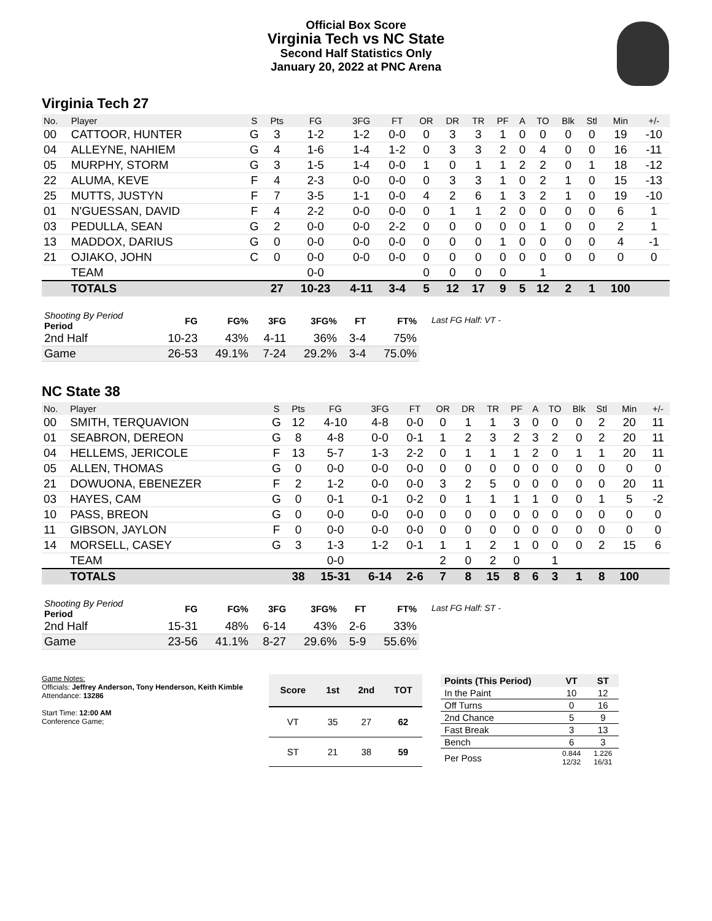Official Box Score
Virginia Tech vs NC State
Second Half Statistics Only
January 20, 2022 at PNC Arena
Virginia Tech 27
| No. | Player | S | Pts | FG | 3FG | FT | OR | DR | TR | PF | A | TO | Blk | Stl | Min | +/- |
| --- | --- | --- | --- | --- | --- | --- | --- | --- | --- | --- | --- | --- | --- | --- | --- | --- |
| 00 | CATTOOR, HUNTER | G | 3 | 1-2 | 1-2 | 0-0 | 0 | 3 | 3 | 1 | 0 | 0 | 0 | 0 | 19 | -10 |
| 04 | ALLEYNE, NAHIEM | G | 4 | 1-6 | 1-4 | 1-2 | 0 | 3 | 3 | 2 | 0 | 4 | 0 | 0 | 16 | -11 |
| 05 | MURPHY, STORM | G | 3 | 1-5 | 1-4 | 0-0 | 1 | 0 | 1 | 1 | 2 | 2 | 0 | 1 | 18 | -12 |
| 22 | ALUMA, KEVE | F | 4 | 2-3 | 0-0 | 0-0 | 0 | 3 | 3 | 1 | 0 | 2 | 1 | 0 | 15 | -13 |
| 25 | MUTTS, JUSTYN | F | 7 | 3-5 | 1-1 | 0-0 | 4 | 2 | 6 | 1 | 3 | 2 | 1 | 0 | 19 | -10 |
| 01 | N'GUESSAN, DAVID | F | 4 | 2-2 | 0-0 | 0-0 | 0 | 1 | 1 | 2 | 0 | 0 | 0 | 0 | 6 | 1 |
| 03 | PEDULLA, SEAN | G | 2 | 0-0 | 0-0 | 2-2 | 0 | 0 | 0 | 0 | 0 | 1 | 0 | 0 | 2 | 1 |
| 13 | MADDOX, DARIUS | G | 0 | 0-0 | 0-0 | 0-0 | 0 | 0 | 0 | 1 | 0 | 0 | 0 | 0 | 4 | -1 |
| 21 | OJIAKO, JOHN | C | 0 | 0-0 | 0-0 | 0-0 | 0 | 0 | 0 | 0 | 0 | 0 | 0 | 0 | 0 | 0 |
| | TEAM | | | 0-0 | | | 0 | 0 | 0 | 0 | | 1 | | | | |
| | TOTALS | | 27 | 10-23 | 4-11 | 3-4 | 5 | 12 | 17 | 9 | 5 | 12 | 2 | 1 | 100 | |
| Shooting By Period Period | FG | FG% | 3FG | 3FG% | FT | FT% |
| --- | --- | --- | --- | --- | --- | --- |
| 2nd Half | 10-23 | 43% | 4-11 | 36% | 3-4 | 75% |
| Game | 26-53 | 49.1% | 7-24 | 29.2% | 3-4 | 75.0% |
Last FG Half: VT -
NC State 38
| No. | Player | S | Pts | FG | 3FG | FT | OR | DR | TR | PF | A | TO | Blk | Stl | Min | +/- |
| --- | --- | --- | --- | --- | --- | --- | --- | --- | --- | --- | --- | --- | --- | --- | --- | --- |
| 00 | SMITH, TERQUAVION | G | 12 | 4-10 | 4-8 | 0-0 | 0 | 1 | 1 | 3 | 0 | 0 | 0 | 2 | 20 | 11 |
| 01 | SEABRON, DEREON | G | 8 | 4-8 | 0-0 | 0-1 | 1 | 2 | 3 | 2 | 3 | 2 | 0 | 2 | 20 | 11 |
| 04 | HELLEMS, JERICOLE | F | 13 | 5-7 | 1-3 | 2-2 | 0 | 1 | 1 | 1 | 2 | 0 | 1 | 1 | 20 | 11 |
| 05 | ALLEN, THOMAS | G | 0 | 0-0 | 0-0 | 0-0 | 0 | 0 | 0 | 0 | 0 | 0 | 0 | 0 | 0 | 0 |
| 21 | DOWUONA, EBENEZER | F | 2 | 1-2 | 0-0 | 0-0 | 3 | 2 | 5 | 0 | 0 | 0 | 0 | 0 | 20 | 11 |
| 03 | HAYES, CAM | G | 0 | 0-1 | 0-1 | 0-2 | 0 | 1 | 1 | 1 | 1 | 0 | 0 | 1 | 5 | -2 |
| 10 | PASS, BREON | G | 0 | 0-0 | 0-0 | 0-0 | 0 | 0 | 0 | 0 | 0 | 0 | 0 | 0 | 0 | 0 |
| 11 | GIBSON, JAYLON | F | 0 | 0-0 | 0-0 | 0-0 | 0 | 0 | 0 | 0 | 0 | 0 | 0 | 0 | 0 | 0 |
| 14 | MORSELL, CASEY | G | 3 | 1-3 | 1-2 | 0-1 | 1 | 1 | 2 | 1 | 0 | 0 | 0 | 2 | 15 | 6 |
| | TEAM | | | 0-0 | | | 2 | 0 | 2 | 0 | | 1 | | | | |
| | TOTALS | | 38 | 15-31 | 6-14 | 2-6 | 7 | 8 | 15 | 8 | 6 | 3 | 1 | 8 | 100 | |
| Shooting By Period Period | FG | FG% | 3FG | 3FG% | FT | FT% |
| --- | --- | --- | --- | --- | --- | --- |
| 2nd Half | 15-31 | 48% | 6-14 | 43% | 2-6 | 33% |
| Game | 23-56 | 41.1% | 8-27 | 29.6% | 5-9 | 55.6% |
Last FG Half: ST -
Game Notes:
Officials: Jeffrey Anderson, Tony Henderson, Keith Kimble
Attendance: 13286
Start Time: 12:00 AM
Conference Game;
| Score | 1st | 2nd | TOT |
| --- | --- | --- | --- |
| VT | 35 | 27 | 62 |
| ST | 21 | 38 | 59 |
| Points (This Period) | VT | ST |
| --- | --- | --- |
| In the Paint | 10 | 12 |
| Off Turns | 0 | 16 |
| 2nd Chance | 5 | 9 |
| Fast Break | 3 | 13 |
| Bench | 6 | 3 |
| Per Poss | 0.844 12/32 | 1.226 16/31 |